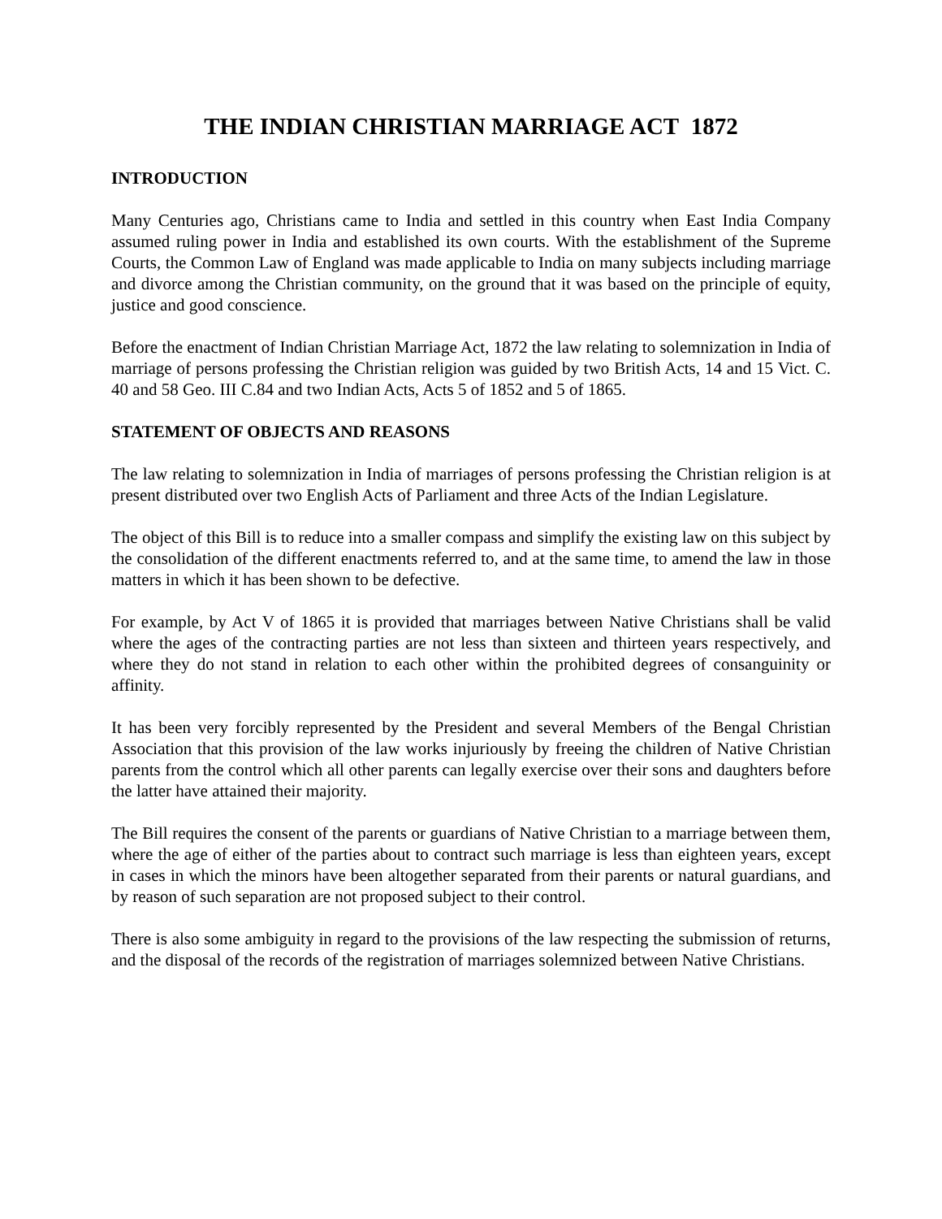THE INDIAN CHRISTIAN MARRIAGE ACT 1872
INTRODUCTION
Many Centuries ago, Christians came to India and settled in this country when East India Company assumed ruling power in India and established its own courts. With the establishment of the Supreme Courts, the Common Law of England was made applicable to India on many subjects including marriage and divorce among the Christian community, on the ground that it was based on the principle of equity, justice and good conscience.
Before the enactment of Indian Christian Marriage Act, 1872 the law relating to solemnization in India of marriage of persons professing the Christian religion was guided by two British Acts, 14 and 15 Vict. C. 40 and 58 Geo. III C.84 and two Indian Acts, Acts 5 of 1852 and 5 of 1865.
STATEMENT OF OBJECTS AND REASONS
The law relating to solemnization in India of marriages of persons professing the Christian religion is at present distributed over two English Acts of Parliament and three Acts of the Indian Legislature.
The object of this Bill is to reduce into a smaller compass and simplify the existing law on this subject by the consolidation of the different enactments referred to, and at the same time, to amend the law in those matters in which it has been shown to be defective.
For example, by Act V of 1865 it is provided that marriages between Native Christians shall be valid where the ages of the contracting parties are not less than sixteen and thirteen years respectively, and where they do not stand in relation to each other within the prohibited degrees of consanguinity or affinity.
It has been very forcibly represented by the President and several Members of the Bengal Christian Association that this provision of the law works injuriously by freeing the children of Native Christian parents from the control which all other parents can legally exercise over their sons and daughters before the latter have attained their majority.
The Bill requires the consent of the parents or guardians of Native Christian to a marriage between them, where the age of either of the parties about to contract such marriage is less than eighteen years, except in cases in which the minors have been altogether separated from their parents or natural guardians, and by reason of such separation are not proposed subject to their control.
There is also some ambiguity in regard to the provisions of the law respecting the submission of returns, and the disposal of the records of the registration of marriages solemnized between Native Christians.